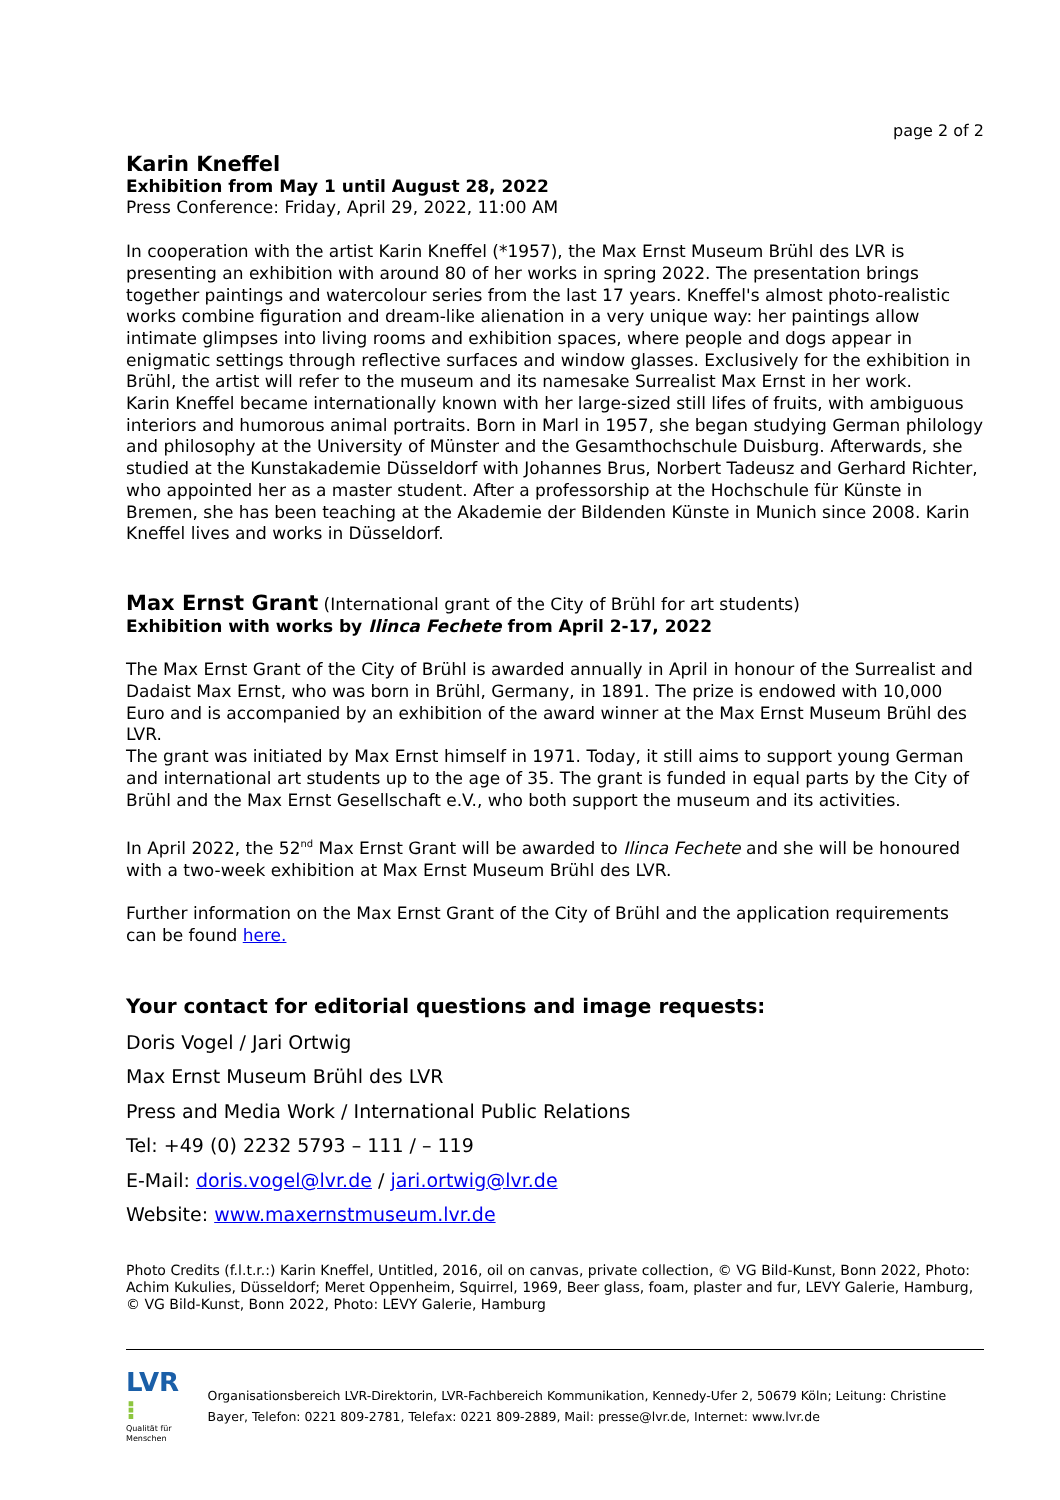page 2 of 2
Karin Kneffel
Exhibition from May 1 until August 28, 2022
Press Conference: Friday, April 29, 2022, 11:00 AM
In cooperation with the artist Karin Kneffel (*1957), the Max Ernst Museum Brühl des LVR is presenting an exhibition with around 80 of her works in spring 2022. The presentation brings together paintings and watercolour series from the last 17 years. Kneffel's almost photo-realistic works combine figuration and dream-like alienation in a very unique way: her paintings allow intimate glimpses into living rooms and exhibition spaces, where people and dogs appear in enigmatic settings through reflective surfaces and window glasses. Exclusively for the exhibition in Brühl, the artist will refer to the museum and its namesake Surrealist Max Ernst in her work.
Karin Kneffel became internationally known with her large-sized still lifes of fruits, with ambiguous interiors and humorous animal portraits. Born in Marl in 1957, she began studying German philology and philosophy at the University of Münster and the Gesamthochschule Duisburg. Afterwards, she studied at the Kunstakademie Düsseldorf with Johannes Brus, Norbert Tadeusz and Gerhard Richter, who appointed her as a master student. After a professorship at the Hochschule für Künste in Bremen, she has been teaching at the Akademie der Bildenden Künste in Munich since 2008. Karin Kneffel lives and works in Düsseldorf.
Max Ernst Grant (International grant of the City of Brühl for art students)
Exhibition with works by Ilinca Fechete from April 2-17, 2022
The Max Ernst Grant of the City of Brühl is awarded annually in April in honour of the Surrealist and Dadaist Max Ernst, who was born in Brühl, Germany, in 1891. The prize is endowed with 10,000 Euro and is accompanied by an exhibition of the award winner at the Max Ernst Museum Brühl des LVR.
The grant was initiated by Max Ernst himself in 1971. Today, it still aims to support young German and international art students up to the age of 35. The grant is funded in equal parts by the City of Brühl and the Max Ernst Gesellschaft e.V., who both support the museum and its activities.
In April 2022, the 52<sup>nd</sup> Max Ernst Grant will be awarded to Ilinca Fechete and she will be honoured with a two-week exhibition at Max Ernst Museum Brühl des LVR.
Further information on the Max Ernst Grant of the City of Brühl and the application requirements can be found here.
Your contact for editorial questions and image requests:
Doris Vogel / Jari Ortwig
Max Ernst Museum Brühl des LVR
Press and Media Work / International Public Relations
Tel: +49 (0) 2232 5793 – 111 / – 119
E-Mail: doris.vogel@lvr.de / jari.ortwig@lvr.de
Website: www.maxernstmuseum.lvr.de
Photo Credits (f.l.t.r.:) Karin Kneffel, Untitled, 2016, oil on canvas, private collection, © VG Bild-Kunst, Bonn 2022, Photo: Achim Kukulies, Düsseldorf; Meret Oppenheim, Squirrel, 1969, Beer glass, foam, plaster and fur, LEVY Galerie, Hamburg, © VG Bild-Kunst, Bonn 2022, Photo: LEVY Galerie, Hamburg
LVR ⁝
Qualität für Menschen
Organisationsbereich LVR-Direktorin, LVR-Fachbereich Kommunikation, Kennedy-Ufer 2, 50679 Köln; Leitung: Christine Bayer, Telefon: 0221 809-2781, Telefax: 0221 809-2889, Mail: presse@lvr.de, Internet: www.lvr.de